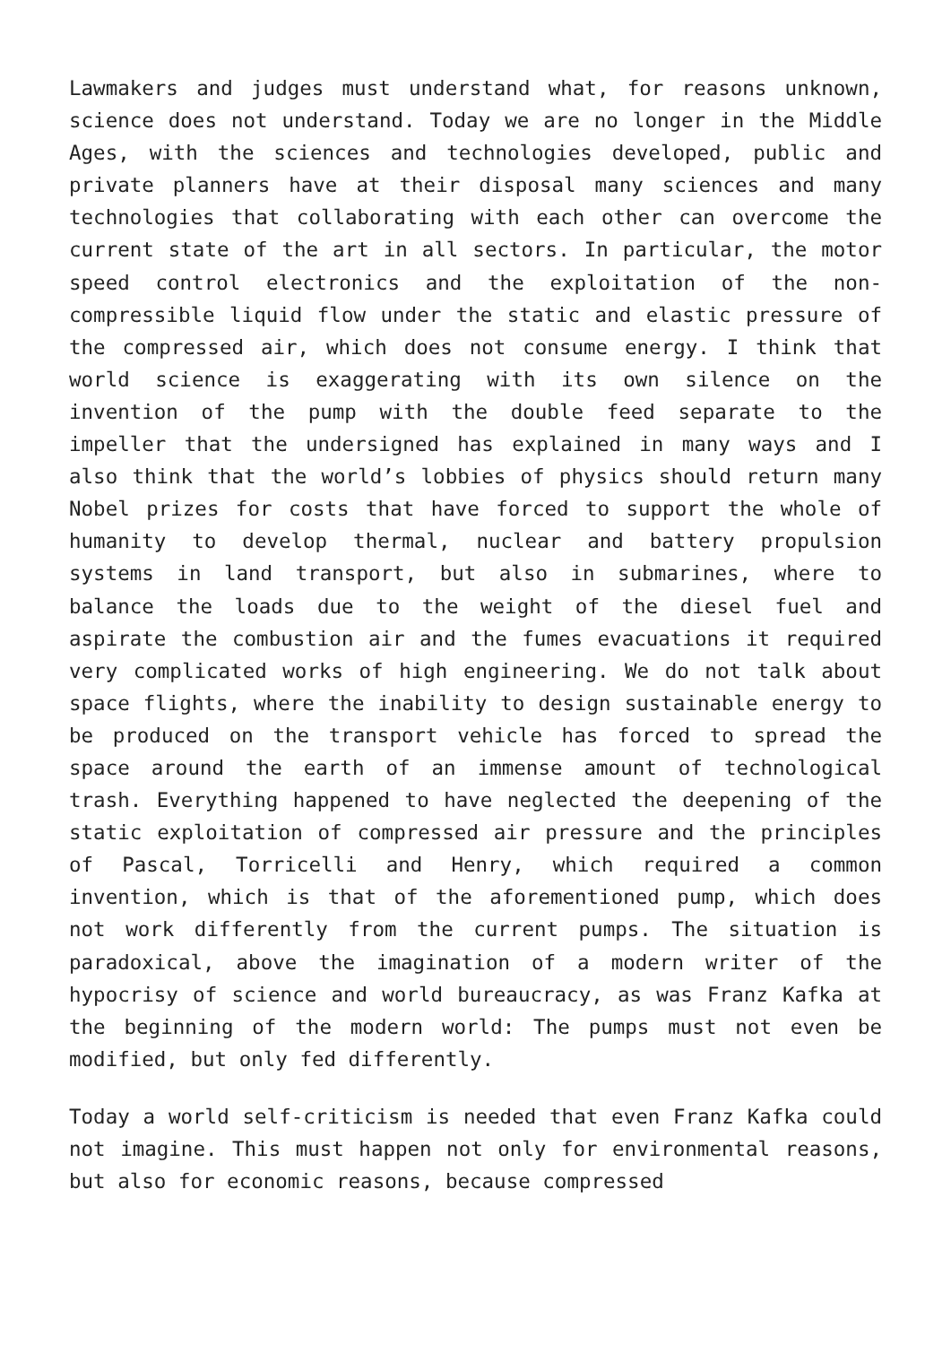Lawmakers and judges must understand what, for reasons unknown, science does not understand. Today we are no longer in the Middle Ages, with the sciences and technologies developed, public and private planners have at their disposal many sciences and many technologies that collaborating with each other can overcome the current state of the art in all sectors. In particular, the motor speed control electronics and the exploitation of the non-compressible liquid flow under the static and elastic pressure of the compressed air, which does not consume energy. I think that world science is exaggerating with its own silence on the invention of the pump with the double feed separate to the impeller that the undersigned has explained in many ways and I also think that the world’s lobbies of physics should return many Nobel prizes for costs that have forced to support the whole of humanity to develop thermal, nuclear and battery propulsion systems in land transport, but also in submarines, where to balance the loads due to the weight of the diesel fuel and aspirate the combustion air and the fumes evacuations it required very complicated works of high engineering. We do not talk about space flights, where the inability to design sustainable energy to be produced on the transport vehicle has forced to spread the space around the earth of an immense amount of technological trash. Everything happened to have neglected the deepening of the static exploitation of compressed air pressure and the principles of Pascal, Torricelli and Henry, which required a common invention, which is that of the aforementioned pump, which does not work differently from the current pumps. The situation is paradoxical, above the imagination of a modern writer of the hypocrisy of science and world bureaucracy, as was Franz Kafka at the beginning of the modern world: The pumps must not even be modified, but only fed differently.
Today a world self-criticism is needed that even Franz Kafka could not imagine. This must happen not only for environmental reasons, but also for economic reasons, because compressed